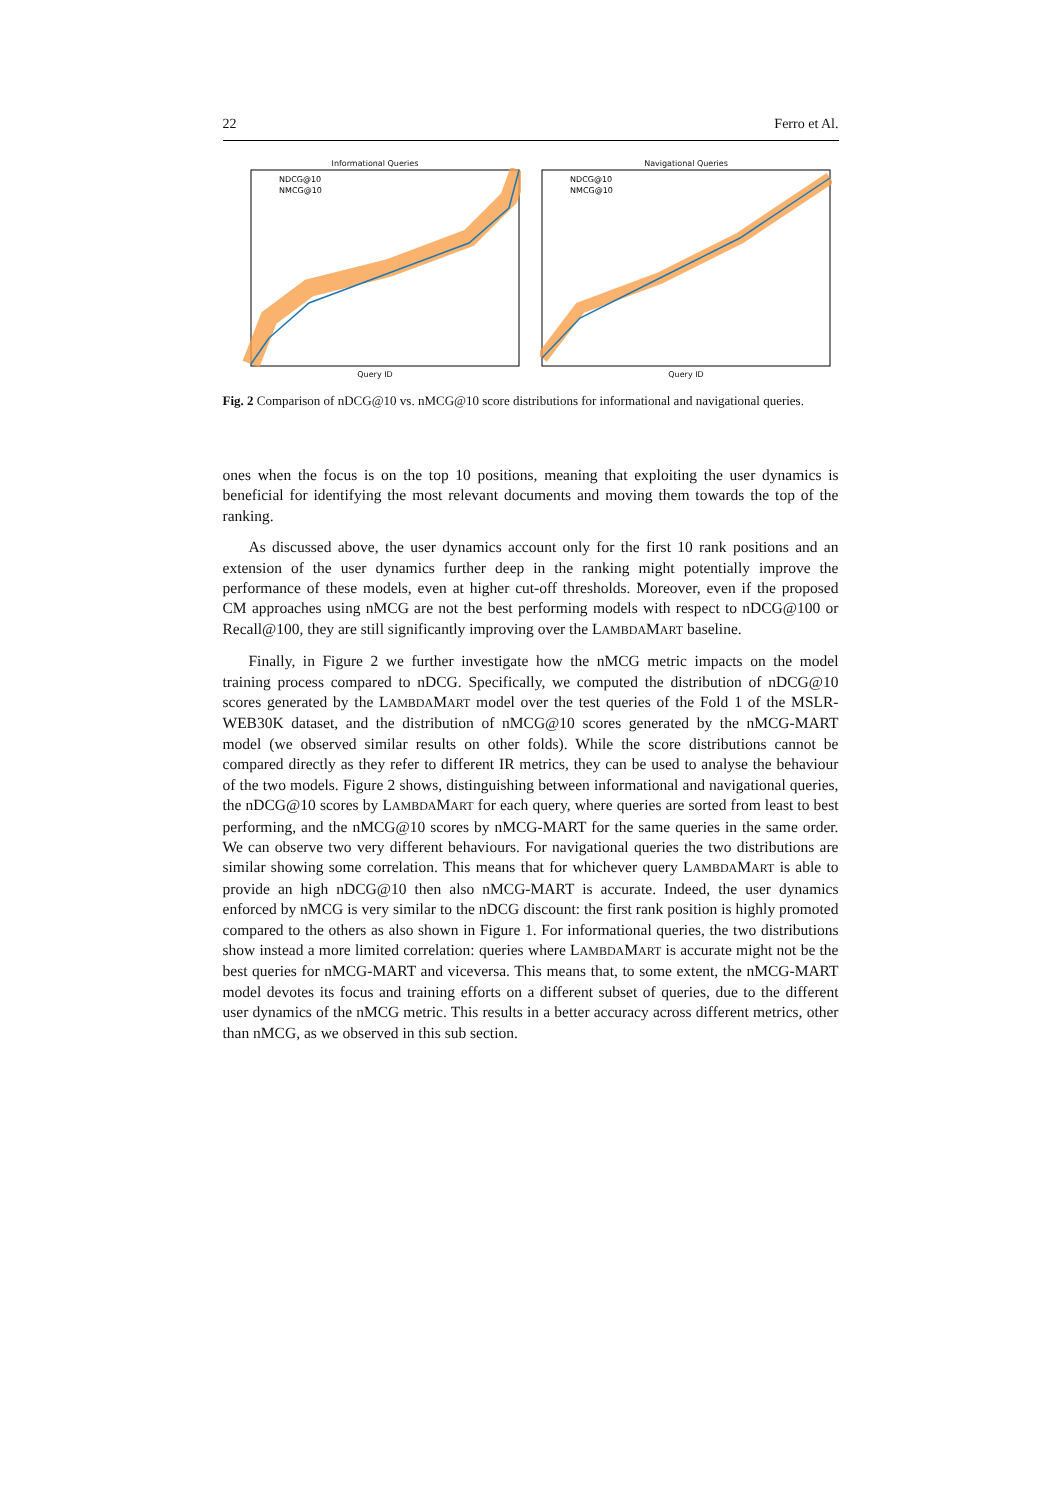22 Ferro et Al.
Informational Queries
NDCG@10
NMCG@10
Query ID
Navigational Queries
NDCG@10
NMCG@10
Query ID
Fig. 2 Comparison of nDCG@10 vs. nMCG@10 score distributions for informational and navigational queries.
ones when the focus is on the top 10 positions, meaning that exploiting the user dynamics is beneficial for identifying the most relevant documents and moving them towards the top of the ranking.
As discussed above, the user dynamics account only for the first 10 rank positions and an extension of the user dynamics further deep in the ranking might potentially improve the performance of these models, even at higher cut-off thresholds. Moreover, even if the proposed CM approaches using nMCG are not the best performing models with respect to nDCG@100 or Recall@100, they are still significantly improving over the LAMBDAMART baseline.
Finally, in Figure 2 we further investigate how the nMCG metric impacts on the model training process compared to nDCG. Specifically, we computed the distribution of nDCG@10 scores generated by the LAMBDAMART model over the test queries of the Fold 1 of the MSLR-WEB30K dataset, and the distribution of nMCG@10 scores generated by the nMCG-MART model (we observed similar results on other folds). While the score distributions cannot be compared directly as they refer to different IR metrics, they can be used to analyse the behaviour of the two models. Figure 2 shows, distinguishing between informational and navigational queries, the nDCG@10 scores by LAMBDAMART for each query, where queries are sorted from least to best performing, and the nMCG@10 scores by nMCG-MART for the same queries in the same order. We can observe two very different behaviours. For navigational queries the two distributions are similar showing some correlation. This means that for whichever query LAMBDAMART is able to provide an high nDCG@10 then also nMCG-MART is accurate. Indeed, the user dynamics enforced by nMCG is very similar to the nDCG discount: the first rank position is highly promoted compared to the others as also shown in Figure 1. For informational queries, the two distributions show instead a more limited correlation: queries where LAMBDAMART is accurate might not be the best queries for nMCG-MART and viceversa. This means that, to some extent, the nMCG-MART model devotes its focus and training efforts on a different subset of queries, due to the different user dynamics of the nMCG metric. This results in a better accuracy across different metrics, other than nMCG, as we observed in this sub section.